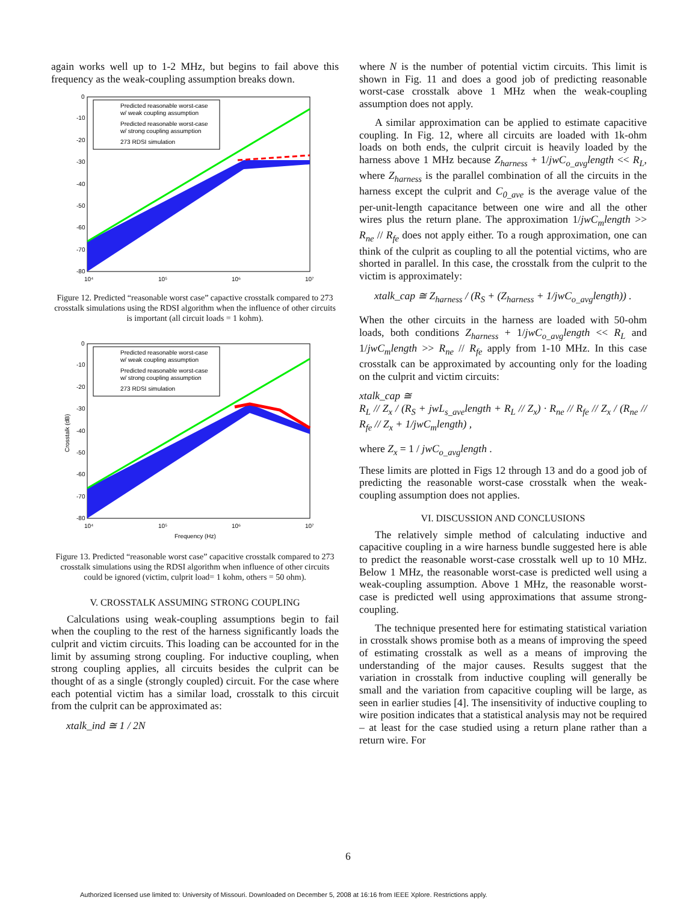again works well up to 1-2 MHz, but begins to fail above this frequency as the weak-coupling assumption breaks down.
Predicted reasonable worst-case
w/ weak coupling assumption
Predicted reasonable worst-case
w/ strong coupling assumption
273 RDSI simulation
0
-10
-20
-30
-40
-50
-60
-70
-80
10⁴
10⁵
10⁶
10⁷
Figure 12. Predicted “reasonable worst case” capactive crosstalk compared to 273 crosstalk simulations using the RDSI algorithm when the influence of other circuits is important (all circuit loads = 1 kohm).
Predicted reasonable worst-case
w/ weak coupling assumption
Predicted reasonable worst-case
w/ strong coupling assumption
273 RDSI simulation
0
-10
-20
-30
-40
-50
-60
-70
-80
10⁴
10⁵
10⁶
10⁷
Frequency (Hz)
Crosstalk (dB)
Figure 13. Predicted “reasonable worst case” capacitive crosstalk compared to 273 crosstalk simulations using the RDSI algorithm when influence of other circuits could be ignored (victim, culprit load= 1 kohm, others = 50 ohm).
V. CROSSTALK ASSUMING STRONG COUPLING
Calculations using weak-coupling assumptions begin to fail when the coupling to the rest of the harness significantly loads the culprit and victim circuits. This loading can be accounted for in the limit by assuming strong coupling. For inductive coupling, when strong coupling applies, all circuits besides the culprit can be thought of as a single (strongly coupled) circuit. For the case where each potential victim has a similar load, crosstalk to this circuit from the culprit can be approximated as:
xtalk_ind ≅ 1 / 2N
where N is the number of potential victim circuits. This limit is shown in Fig. 11 and does a good job of predicting reasonable worst-case crosstalk above 1 MHz when the weak-coupling assumption does not apply.
A similar approximation can be applied to estimate capacitive coupling. In Fig. 12, where all circuits are loaded with 1k-ohm loads on both ends, the culprit circuit is heavily loaded by the harness above 1 MHz because Z<sub>harness</sub> + 1/jwC<sub>o_avg</sub>length << R<sub>L</sub>, where Z<sub>harness</sub> is the parallel combination of all the circuits in the harness except the culprit and C<sub>0_ave</sub> is the average value of the per-unit-length capacitance between one wire and all the other wires plus the return plane. The approximation 1/jwC<sub>m</sub>length >> R<sub>ne</sub> // R<sub>fe</sub> does not apply either. To a rough approximation, one can think of the culprit as coupling to all the potential victims, who are shorted in parallel. In this case, the crosstalk from the culprit to the victim is approximately:
xtalk_cap ≅ Z<sub>harness</sub> / (R<sub>S</sub> + (Z<sub>harness</sub> + 1/jwC<sub>o_avg</sub>length)) .
When the other circuits in the harness are loaded with 50-ohm loads, both conditions Z<sub>harness</sub> + 1/jwC<sub>o_avg</sub>length << R<sub>L</sub> and 1/jwC<sub>m</sub>length >> R<sub>ne</sub> // R<sub>fe</sub> apply from 1-10 MHz. In this case crosstalk can be approximated by accounting only for the loading on the culprit and victim circuits:
xtalk_cap ≅
R<sub>L</sub> // Z<sub>x</sub> / (R<sub>S</sub> + jwL<sub>s_ave</sub>length + R<sub>L</sub> // Z<sub>x</sub>) · R<sub>ne</sub> // R<sub>fe</sub> // Z<sub>x</sub> / (R<sub>ne</sub> // R<sub>fe</sub> // Z<sub>x</sub> + 1/jwC<sub>m</sub>length) ,
where Z<sub>x</sub> = 1 / jwC<sub>o_avg</sub>length .
These limits are plotted in Figs 12 through 13 and do a good job of predicting the reasonable worst-case crosstalk when the weak-coupling assumption does not applies.
VI. DISCUSSION AND CONCLUSIONS
The relatively simple method of calculating inductive and capacitive coupling in a wire harness bundle suggested here is able to predict the reasonable worst-case crosstalk well up to 10 MHz. Below 1 MHz, the reasonable worst-case is predicted well using a weak-coupling assumption. Above 1 MHz, the reasonable worst-case is predicted well using approximations that assume strong-coupling.
The technique presented here for estimating statistical variation in crosstalk shows promise both as a means of improving the speed of estimating crosstalk as well as a means of improving the understanding of the major causes. Results suggest that the variation in crosstalk from inductive coupling will generally be small and the variation from capacitive coupling will be large, as seen in earlier studies [4]. The insensitivity of inductive coupling to wire position indicates that a statistical analysis may not be required – at least for the case studied using a return plane rather than a return wire. For
6
Authorized licensed use limited to: University of Missouri. Downloaded on December 5, 2008 at 16:16 from IEEE Xplore. Restrictions apply.